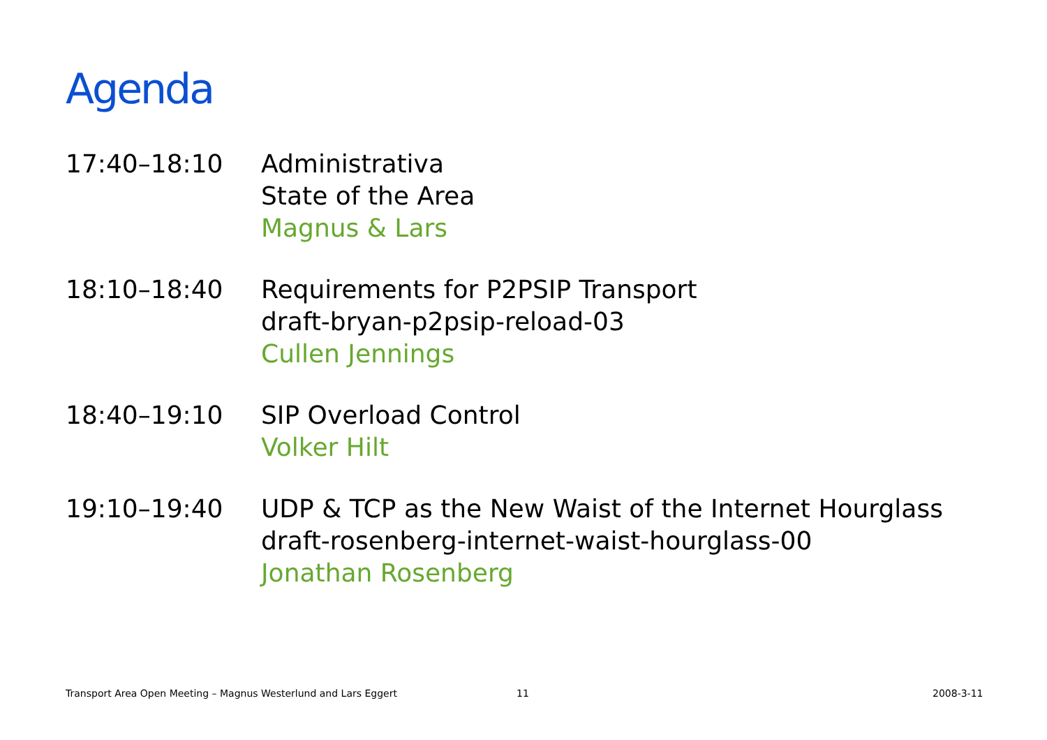Agenda
| 17:40–18:10 | Administrativa State of the Area Magnus & Lars |
| 18:10–18:40 | Requirements for P2PSIP Transport draft-bryan-p2psip-reload-03 Cullen Jennings |
| 18:40–19:10 | SIP Overload Control Volker Hilt |
| 19:10–19:40 | UDP & TCP as the New Waist of the Internet Hourglass draft-rosenberg-internet-waist-hourglass-00 Jonathan Rosenberg |
Transport Area Open Meeting – Magnus Westerlund and Lars Eggert
11 2008-3-11